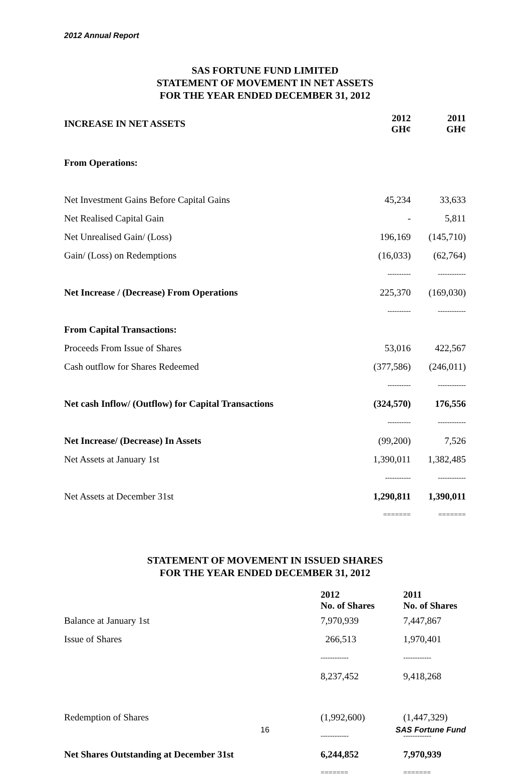2012 Annual Report
SAS FORTUNE FUND LIMITED
STATEMENT OF MOVEMENT IN NET ASSETS
FOR THE YEAR ENDED DECEMBER 31, 2012
| INCREASE IN NET ASSETS | 2012 GH¢ | 2011 GH¢ |
| --- | --- | --- |
| From Operations: | | |
| Net Investment Gains Before Capital Gains | 45,234 | 33,633 |
| Net Realised Capital Gain | - | 5,811 |
| Net Unrealised Gain/ (Loss) | 196,169 | (145,710) |
| Gain/ (Loss) on Redemptions | (16,033) | (62,764) |
| | ---------- | ------------ |
| Net Increase / (Decrease) From Operations | 225,370 | (169,030) |
| | ---------- | ------------ |
| From Capital Transactions: | | |
| Proceeds From Issue of Shares | 53,016 | 422,567 |
| Cash outflow for Shares Redeemed | (377,586) | (246,011) |
| | ---------- | ------------ |
| Net cash Inflow/ (Outflow) for Capital Transactions | (324,570) | 176,556 |
| | ---------- | ------------ |
| Net Increase/ (Decrease) In Assets | (99,200) | 7,526 |
| Net Assets at January 1st | 1,390,011 | 1,382,485 |
| | ----------- | ------------ |
| Net Assets at December 31st | 1,290,811 | 1,390,011 |
| | ======= | ======= |
STATEMENT OF MOVEMENT IN ISSUED SHARES
FOR THE YEAR ENDED DECEMBER 31, 2012
| | 2012 No. of Shares | 2011 No. of Shares |
| --- | --- | --- |
| Balance at January 1st | 7,970,939 | 7,447,867 |
| Issue of Shares | 266,513 | 1,970,401 |
| | ------------ | ------------ |
| | 8,237,452 | 9,418,268 |
| Redemption of Shares | (1,992,600) | (1,447,329) |
| | ------------ | ------------ |
| Net Shares Outstanding at December 31st | 6,244,852 | 7,970,939 |
| | ======= | ======= |
16 SAS Fortune Fund